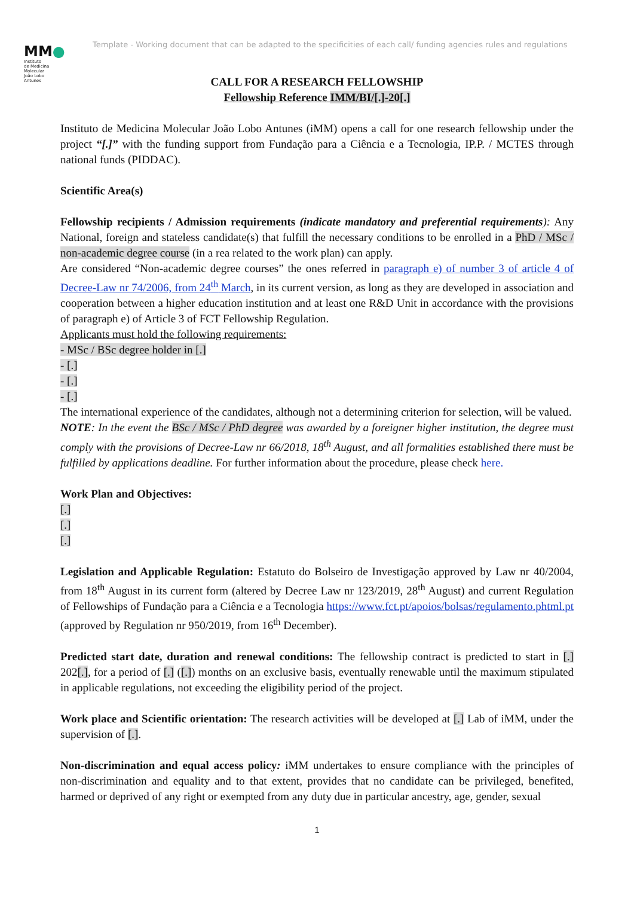Template - Working document that can be adapted to the specificities of each call/ funding agencies rules and regulations
MM●
Instituto
de Medicina
Molecular
João Lobo
Antunes
CALL FOR A RESEARCH FELLOWSHIP
Fellowship Reference IMM/BI/[.]-20[.]
Instituto de Medicina Molecular João Lobo Antunes (iMM) opens a call for one research fellowship under the project “[.]” with the funding support from Fundação para a Ciência e a Tecnologia, IP.P. / MCTES through national funds (PIDDAC).
Scientific Area(s)
Fellowship recipients / Admission requirements (indicate mandatory and preferential requirements): Any National, foreign and stateless candidate(s) that fulfill the necessary conditions to be enrolled in a PhD / MSc / non-academic degree course (in a rea related to the work plan) can apply.
Are considered “Non-academic degree courses” the ones referred in paragraph e) of number 3 of article 4 of Decree-Law nr 74/2006, from 24<sup>th</sup> March, in its current version, as long as they are developed in association and cooperation between a higher education institution and at least one R&D Unit in accordance with the provisions of paragraph e) of Article 3 of FCT Fellowship Regulation.
Applicants must hold the following requirements:
- MSc / BSc degree holder in [.]
- [.]
- [.]
- [.]
The international experience of the candidates, although not a determining criterion for selection, will be valued.
NOTE: In the event the BSc / MSc / PhD degree was awarded by a foreigner higher institution, the degree must comply with the provisions of Decree-Law nr 66/2018, 18<sup>th</sup> August, and all formalities established there must be fulfilled by applications deadline. For further information about the procedure, please check here.
Work Plan and Objectives:
[.]
[.]
[.]
Legislation and Applicable Regulation: Estatuto do Bolseiro de Investigação approved by Law nr 40/2004, from 18<sup>th</sup> August in its current form (altered by Decree Law nr 123/2019, 28<sup>th</sup> August) and current Regulation of Fellowships of Fundação para a Ciência e a Tecnologia https://www.fct.pt/apoios/bolsas/regulamento.phtml.pt (approved by Regulation nr 950/2019, from 16<sup>th</sup> December).
Predicted start date, duration and renewal conditions: The fellowship contract is predicted to start in [.] 202[.], for a period of [.] ([.]) months on an exclusive basis, eventually renewable until the maximum stipulated in applicable regulations, not exceeding the eligibility period of the project.
Work place and Scientific orientation: The research activities will be developed at [.] Lab of iMM, under the supervision of [.].
Non-discrimination and equal access policy: iMM undertakes to ensure compliance with the principles of non-discrimination and equality and to that extent, provides that no candidate can be privileged, benefited, harmed or deprived of any right or exempted from any duty due in particular ancestry, age, gender, sexual
1